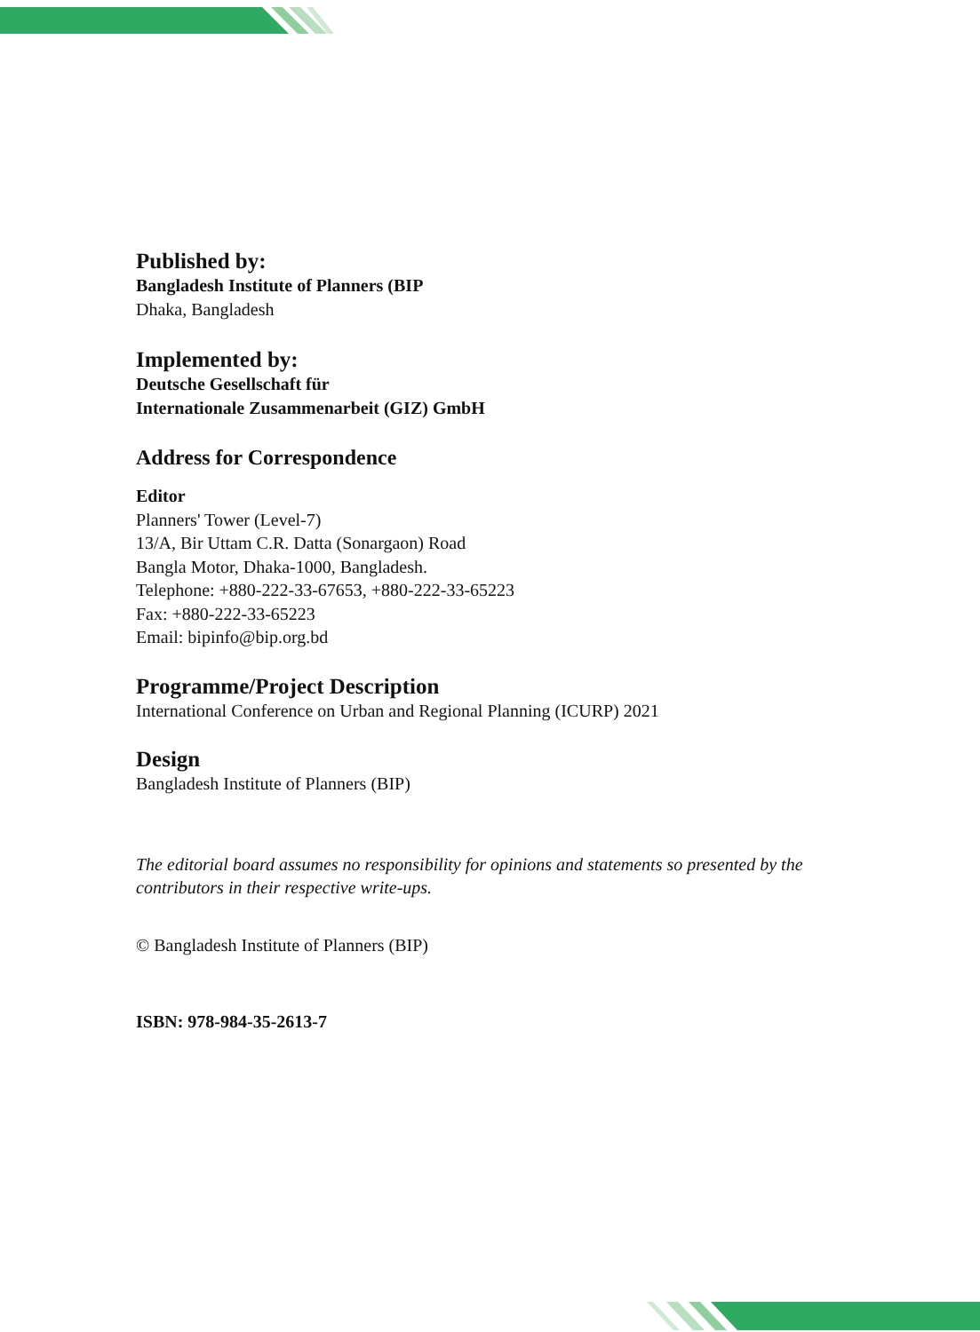Published by:
Bangladesh Institute of Planners (BIP
Dhaka, Bangladesh
Implemented by:
Deutsche Gesellschaft für
Internationale Zusammenarbeit (GIZ) GmbH
Address for Correspondence
Editor
Planners' Tower (Level-7)
13/A, Bir Uttam C.R. Datta (Sonargaon) Road
Bangla Motor, Dhaka-1000, Bangladesh.
Telephone: +880-222-33-67653, +880-222-33-65223
Fax: +880-222-33-65223
Email: bipinfo@bip.org.bd
Programme/Project Description
International Conference on Urban and Regional Planning (ICURP) 2021
Design
Bangladesh Institute of Planners (BIP)
The editorial board assumes no responsibility for opinions and statements so presented by the contributors in their respective write-ups.
© Bangladesh Institute of Planners (BIP)
ISBN: 978-984-35-2613-7